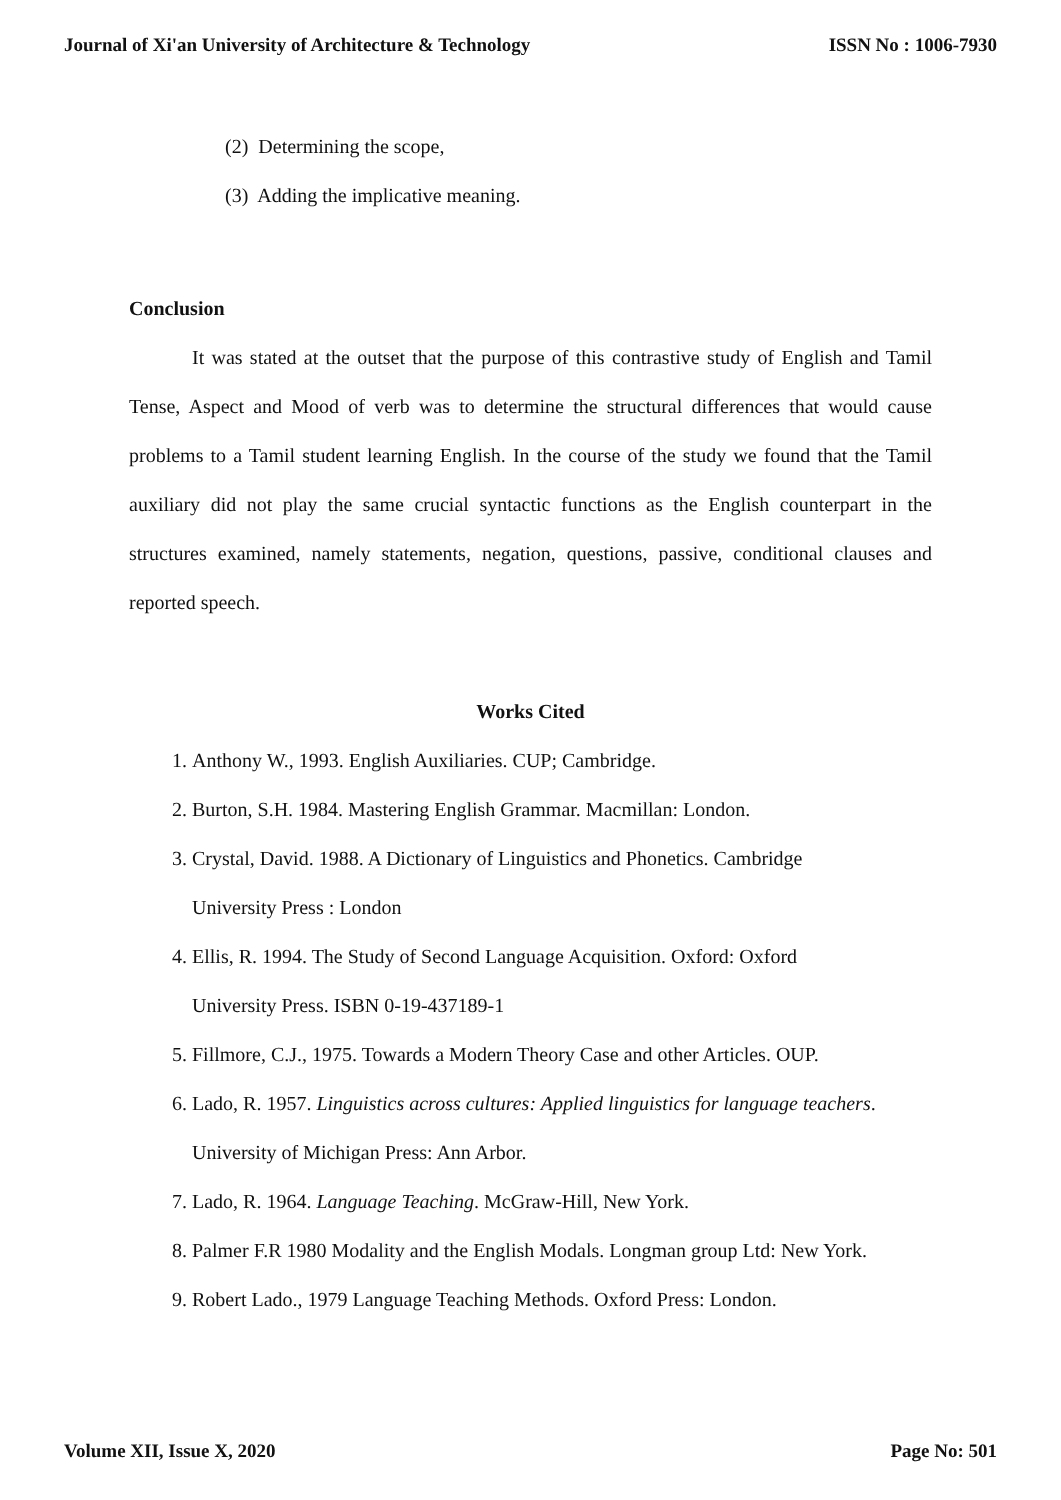Journal of Xi'an University of Architecture & Technology ISSN No : 1006-7930
(2) Determining the scope,
(3) Adding the implicative meaning.
Conclusion
It was stated at the outset that the purpose of this contrastive study of English and Tamil Tense, Aspect and Mood of verb was to determine the structural differences that would cause problems to a Tamil student learning English. In the course of the study we found that the Tamil auxiliary did not play the same crucial syntactic functions as the English counterpart in the structures examined, namely statements, negation, questions, passive, conditional clauses and reported speech.
Works Cited
1. Anthony W., 1993. English Auxiliaries. CUP; Cambridge.
2. Burton, S.H. 1984. Mastering English Grammar. Macmillan: London.
3. Crystal, David. 1988. A Dictionary of Linguistics and Phonetics. Cambridge
University Press : London
4. Ellis, R. 1994. The Study of Second Language Acquisition. Oxford: Oxford
University Press. ISBN 0-19-437189-1
5. Fillmore, C.J., 1975. Towards a Modern Theory Case and other Articles. OUP.
6. Lado, R. 1957. Linguistics across cultures: Applied linguistics for language teachers.
University of Michigan Press: Ann Arbor.
7. Lado, R. 1964. Language Teaching. McGraw-Hill, New York.
8. Palmer F.R 1980 Modality and the English Modals. Longman group Ltd: New York.
9. Robert Lado., 1979 Language Teaching Methods. Oxford Press: London.
Volume XII, Issue X, 2020 Page No: 501